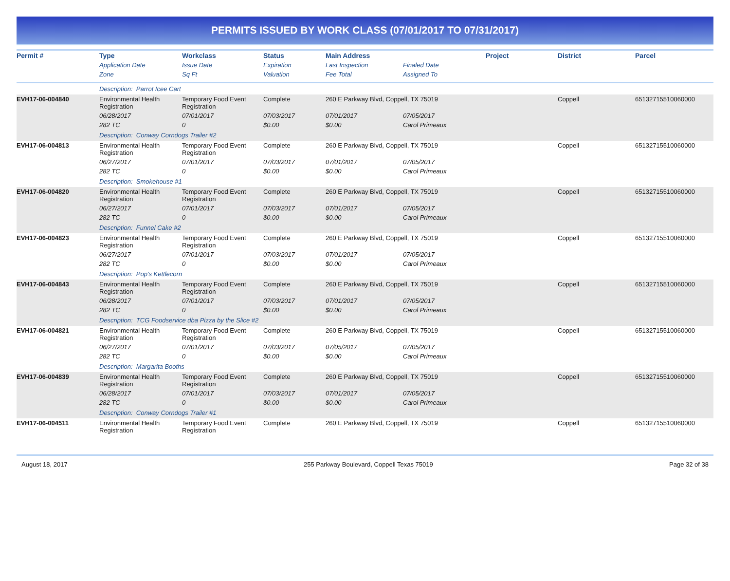PERMITS ISSUED BY WORK CLASS (07/01/2017 TO 07/31/2017)
| Permit # | Type | Workclass | Status | Main Address | | Project | District | Parcel |
| --- | --- | --- | --- | --- | --- | --- | --- | --- |
| | Application Date | Issue Date | Expiration | Last Inspection | Finaled Date | | | |
| | Zone | Sq Ft | Valuation | Fee Total | Assigned To | | | |
| | Description: Parrot Icee Cart | | | | | | | |
| EVH17-06-004840 | Environmental Health Registration | Temporary Food Event Registration | Complete | 260 E Parkway Blvd, Coppell, TX 75019 | | | Coppell | 65132715510060000 |
| | 06/28/2017 | 07/01/2017 | 07/03/2017 | 07/01/2017 | 07/05/2017 | | | |
| | 282 TC | 0 | $0.00 | $0.00 | Carol Primeaux | | | |
| | Description: Conway Corndogs Trailer #2 | | | | | | | |
| EVH17-06-004813 | Environmental Health Registration | Temporary Food Event Registration | Complete | 260 E Parkway Blvd, Coppell, TX 75019 | | | Coppell | 65132715510060000 |
| | 06/27/2017 | 07/01/2017 | 07/03/2017 | 07/01/2017 | 07/05/2017 | | | |
| | 282 TC | 0 | $0.00 | $0.00 | Carol Primeaux | | | |
| | Description: Smokehouse #1 | | | | | | | |
| EVH17-06-004820 | Environmental Health Registration | Temporary Food Event Registration | Complete | 260 E Parkway Blvd, Coppell, TX 75019 | | | Coppell | 65132715510060000 |
| | 06/27/2017 | 07/01/2017 | 07/03/2017 | 07/01/2017 | 07/05/2017 | | | |
| | 282 TC | 0 | $0.00 | $0.00 | Carol Primeaux | | | |
| | Description: Funnel Cake #2 | | | | | | | |
| EVH17-06-004823 | Environmental Health Registration | Temporary Food Event Registration | Complete | 260 E Parkway Blvd, Coppell, TX 75019 | | | Coppell | 65132715510060000 |
| | 06/27/2017 | 07/01/2017 | 07/03/2017 | 07/01/2017 | 07/05/2017 | | | |
| | 282 TC | 0 | $0.00 | $0.00 | Carol Primeaux | | | |
| | Description: Pop's Kettlecorn | | | | | | | |
| EVH17-06-004843 | Environmental Health Registration | Temporary Food Event Registration | Complete | 260 E Parkway Blvd, Coppell, TX 75019 | | | Coppell | 65132715510060000 |
| | 06/28/2017 | 07/01/2017 | 07/03/2017 | 07/01/2017 | 07/05/2017 | | | |
| | 282 TC | 0 | $0.00 | $0.00 | Carol Primeaux | | | |
| | Description: TCG Foodservice dba Pizza by the Slice #2 | | | | | | | |
| EVH17-06-004821 | Environmental Health Registration | Temporary Food Event Registration | Complete | 260 E Parkway Blvd, Coppell, TX 75019 | | | Coppell | 65132715510060000 |
| | 06/27/2017 | 07/01/2017 | 07/03/2017 | 07/05/2017 | 07/05/2017 | | | |
| | 282 TC | 0 | $0.00 | $0.00 | Carol Primeaux | | | |
| | Description: Margarita Booths | | | | | | | |
| EVH17-06-004839 | Environmental Health Registration | Temporary Food Event Registration | Complete | 260 E Parkway Blvd, Coppell, TX 75019 | | | Coppell | 65132715510060000 |
| | 06/28/2017 | 07/01/2017 | 07/03/2017 | 07/01/2017 | 07/05/2017 | | | |
| | 282 TC | 0 | $0.00 | $0.00 | Carol Primeaux | | | |
| | Description: Conway Corndogs Trailer #1 | | | | | | | |
| EVH17-06-004511 | Environmental Health Registration | Temporary Food Event Registration | Complete | 260 E Parkway Blvd, Coppell, TX 75019 | | | Coppell | 65132715510060000 |
August 18, 2017 255 Parkway Boulevard, Coppell Texas 75019 Page 32 of 38